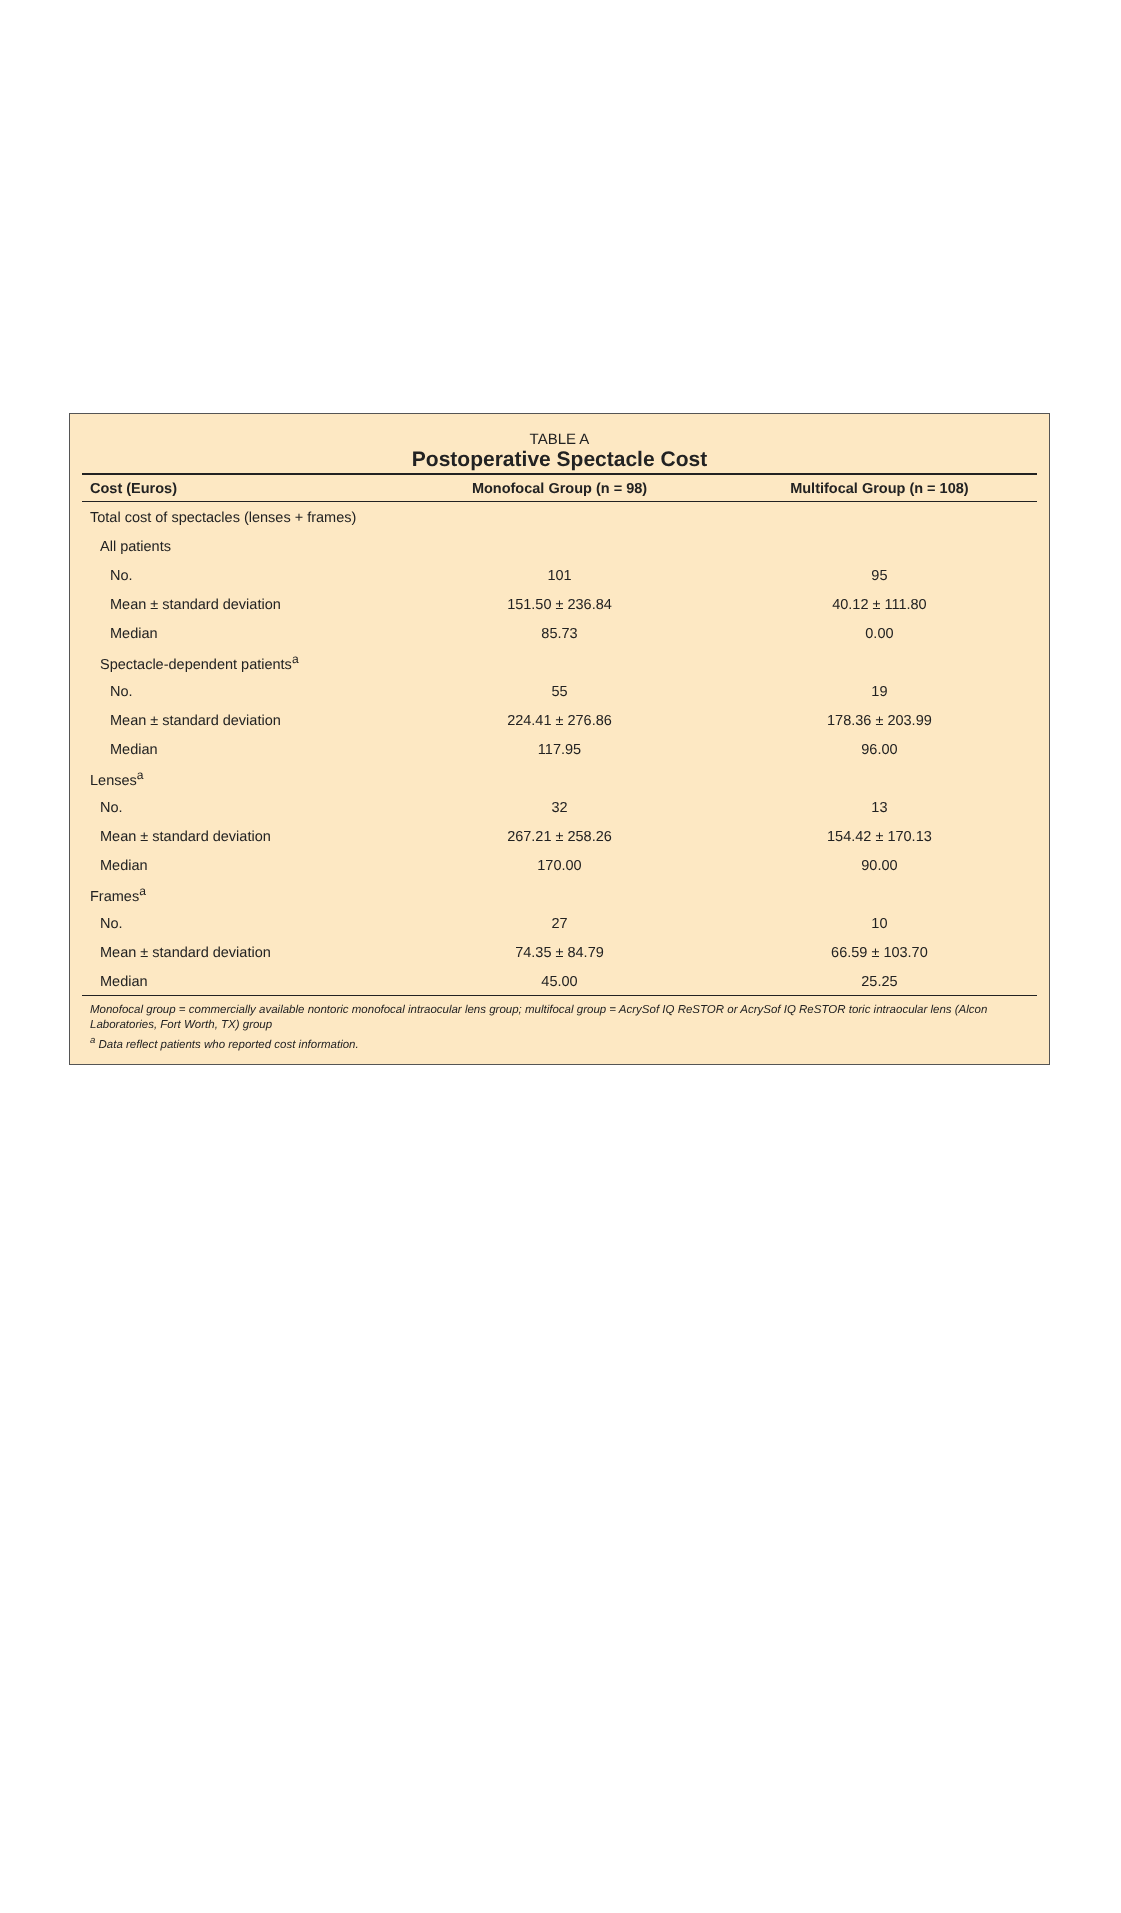TABLE A
Postoperative Spectacle Cost
| Cost (Euros) | Monofocal Group (n = 98) | Multifocal Group (n = 108) |
| --- | --- | --- |
| Total cost of spectacles (lenses + frames) | | |
| All patients | | |
| No. | 101 | 95 |
| Mean ± standard deviation | 151.50 ± 236.84 | 40.12 ± 111.80 |
| Median | 85.73 | 0.00 |
| Spectacle-dependent patients<sup>a</sup> | | |
| No. | 55 | 19 |
| Mean ± standard deviation | 224.41 ± 276.86 | 178.36 ± 203.99 |
| Median | 117.95 | 96.00 |
| Lenses<sup>a</sup> | | |
| No. | 32 | 13 |
| Mean ± standard deviation | 267.21 ± 258.26 | 154.42 ± 170.13 |
| Median | 170.00 | 90.00 |
| Frames<sup>a</sup> | | |
| No. | 27 | 10 |
| Mean ± standard deviation | 74.35 ± 84.79 | 66.59 ± 103.70 |
| Median | 45.00 | 25.25 |
Monofocal group = commercially available nontoric monofocal intraocular lens group; multifocal group = AcrySof IQ ReSTOR or AcrySof IQ ReSTOR toric intraocular lens (Alcon Laboratories, Fort Worth, TX) group
<sup>a</sup> Data reflect patients who reported cost information.